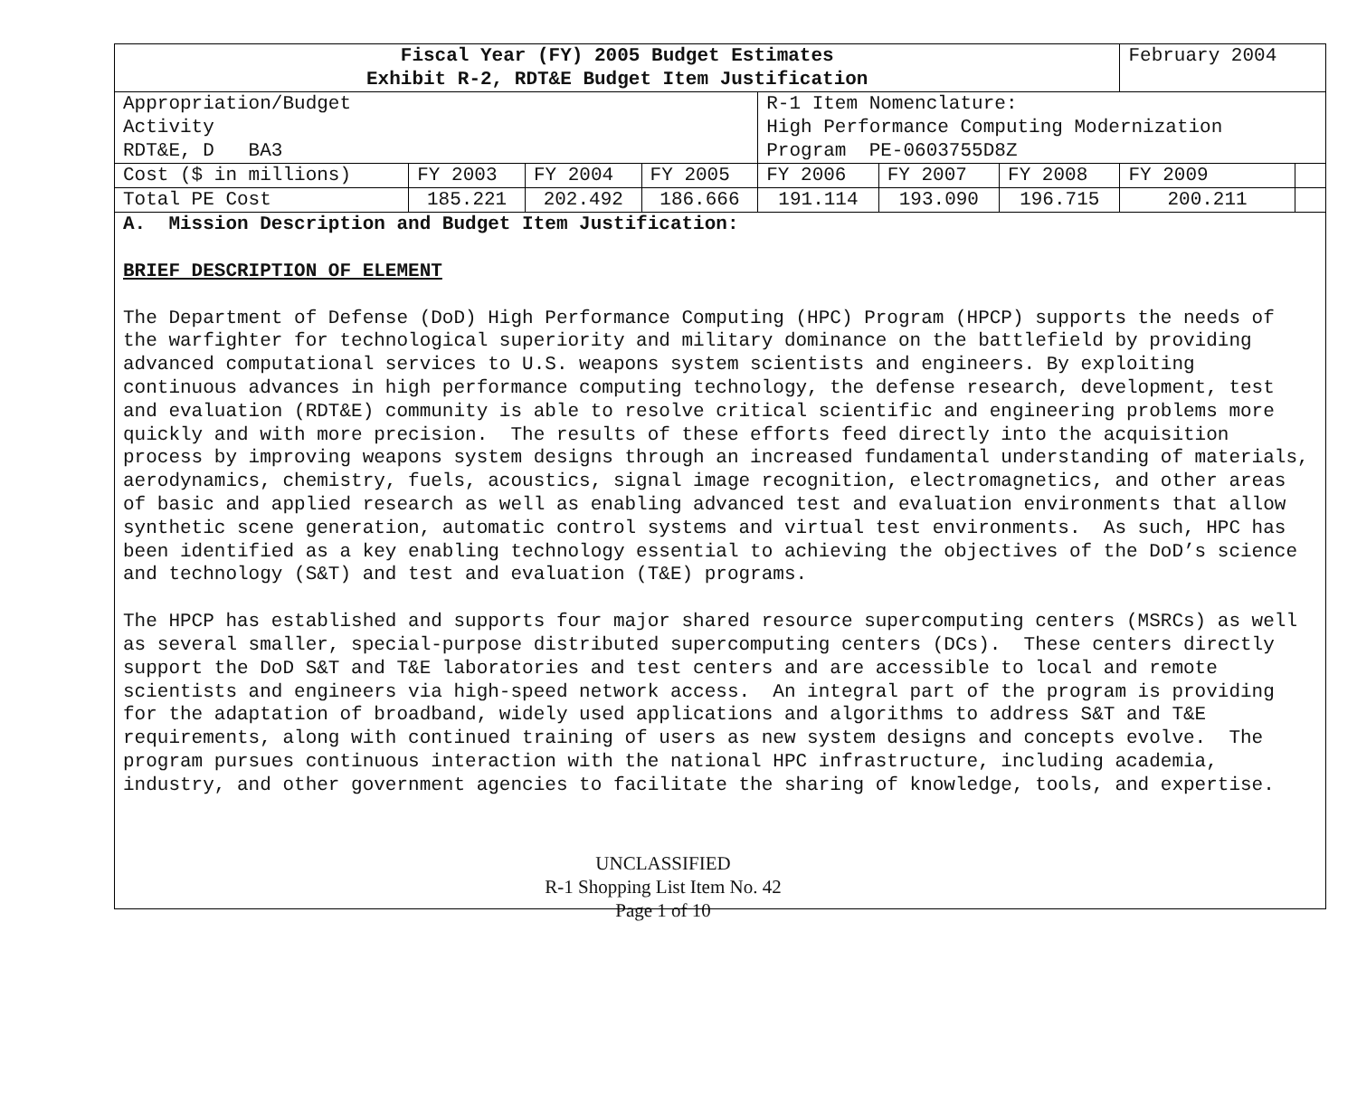| Fiscal Year (FY) 2005 Budget Estimates Exhibit R-2, RDT&E Budget Item Justification | | | | | | | February 2004 | |
| Appropriation/Budget Activity RDT&E, D BA3 | | | | R-1 Item Nomenclature: High Performance Computing Modernization Program PE-0603755D8Z | | | | |
| Cost ($ in millions) | FY 2003 | FY 2004 | FY 2005 | FY 2006 | FY 2007 | FY 2008 | FY 2009 | |
| Total PE Cost | 185.221 | 202.492 | 186.666 | 191.114 | 193.090 | 196.715 | 200.211 | |
A. Mission Description and Budget Item Justification:
BRIEF DESCRIPTION OF ELEMENT
The Department of Defense (DoD) High Performance Computing (HPC) Program (HPCP) supports the needs of the warfighter for technological superiority and military dominance on the battlefield by providing advanced computational services to U.S. weapons system scientists and engineers. By exploiting continuous advances in high performance computing technology, the defense research, development, test and evaluation (RDT&E) community is able to resolve critical scientific and engineering problems more quickly and with more precision. The results of these efforts feed directly into the acquisition process by improving weapons system designs through an increased fundamental understanding of materials, aerodynamics, chemistry, fuels, acoustics, signal image recognition, electromagnetics, and other areas of basic and applied research as well as enabling advanced test and evaluation environments that allow synthetic scene generation, automatic control systems and virtual test environments. As such, HPC has been identified as a key enabling technology essential to achieving the objectives of the DoD’s science and technology (S&T) and test and evaluation (T&E) programs.
The HPCP has established and supports four major shared resource supercomputing centers (MSRCs) as well as several smaller, special-purpose distributed supercomputing centers (DCs). These centers directly support the DoD S&T and T&E laboratories and test centers and are accessible to local and remote scientists and engineers via high-speed network access. An integral part of the program is providing for the adaptation of broadband, widely used applications and algorithms to address S&T and T&E requirements, along with continued training of users as new system designs and concepts evolve. The program pursues continuous interaction with the national HPC infrastructure, including academia, industry, and other government agencies to facilitate the sharing of knowledge, tools, and expertise.
UNCLASSIFIED
R-1 Shopping List Item No. 42
Page 1 of 10